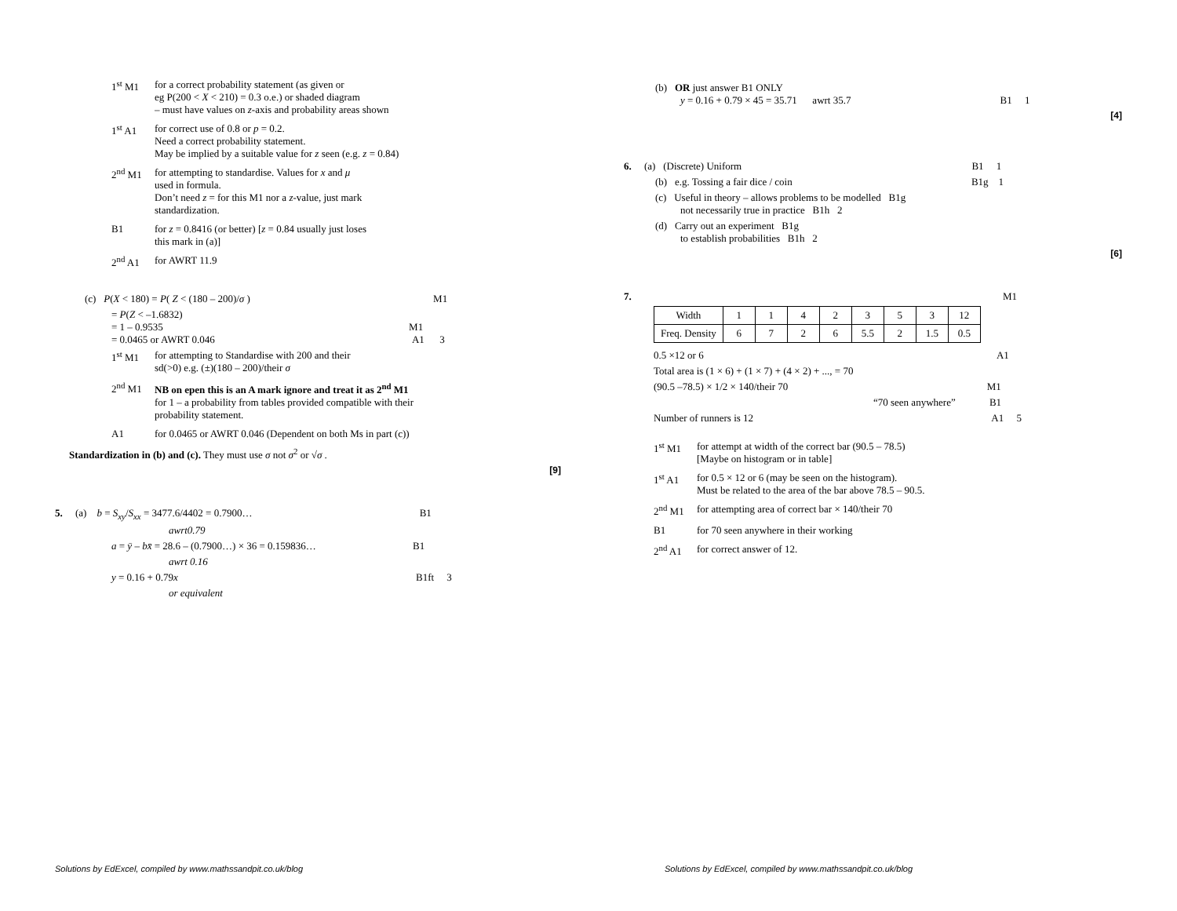1<sup>st</sup> M1 for a correct probability statement (as given or
eg P(200 < X < 210) = 0.3 o.e.) or shaded diagram
– must have values on z-axis and probability areas shown
1<sup>st</sup> A1 for correct use of 0.8 or p = 0.2.
Need a correct probability statement.
May be implied by a suitable value for z seen (e.g. z = 0.84)
2<sup>nd</sup> M1 for attempting to standardise. Values for x and μ
used in formula.
Don’t need z = for this M1 nor a z-value, just mark
standardization.
B1 for z = 0.8416 (or better) [z = 0.84 usually just loses
this mark in (a)]
2<sup>nd</sup> A1 for AWRT 11.9
(c) P(X < 180) = P( Z < (180 – 200)/σ ) M1
= P(Z < –1.6832)
= 1 – 0.9535 M1
= 0.0465 or AWRT 0.046 A1 3
1<sup>st</sup> M1 for attempting to Standardise with 200 and their
sd(>0) e.g. (±)(180 – 200)/their σ
2<sup>nd</sup> M1 NB on epen this is an A mark ignore and treat it as 2<sup>nd</sup> M1
for 1 – a probability from tables provided compatible with their
probability statement.
A1 for 0.0465 or AWRT 0.046 (Dependent on both Ms in part (c))
Standardization in (b) and (c). They must use σ not σ<sup>2</sup> or √σ .
[9]
5. (a) b = S<sub>xy</sub>/S<sub>xx</sub> = 3477.6/4402 = 0.7900… B1
awrt0.79
a = ȳ – bx̄ = 28.6 – (0.7900…) × 36 = 0.159836… B1
awrt 0.16
y = 0.16 + 0.79x B1ft 3
or equivalent
Solutions by EdExcel, compiled by www.mathssandpit.co.uk/blog
(b) OR just answer B1 ONLY
y = 0.16 + 0.79 × 45 = 35.71 awrt 35.7 B1 1
[4]
6. (a) (Discrete) Uniform B1 1
(b) e.g. Tossing a fair dice / coin B1g 1
(c) Useful in theory – allows problems to be modelled B1g
not necessarily true in practice B1h 2
(d) Carry out an experiment B1g
to establish probabilities B1h 2
[6]
7. M1
| Width | 1 | 1 | 4 | 2 | 3 | 5 | 3 | 12 |
| Freq. Density | 6 | 7 | 2 | 6 | 5.5 | 2 | 1.5 | 0.5 |
0.5 ×12 or 6 A1
Total area is (1 × 6) + (1 × 7) + (4 × 2) + ..., = 70
(90.5 –78.5) × 1/2 × 140/their 70 M1
“70 seen anywhere” B1
Number of runners is 12 A1 5
1<sup>st</sup> M1 for attempt at width of the correct bar (90.5 – 78.5)
[Maybe on histogram or in table]
1<sup>st</sup> A1 for 0.5 × 12 or 6 (may be seen on the histogram).
Must be related to the area of the bar above 78.5 – 90.5.
2<sup>nd</sup> M1 for attempting area of correct bar × 140/their 70
B1 for 70 seen anywhere in their working
2<sup>nd</sup> A1 for correct answer of 12.
Solutions by EdExcel, compiled by www.mathssandpit.co.uk/blog